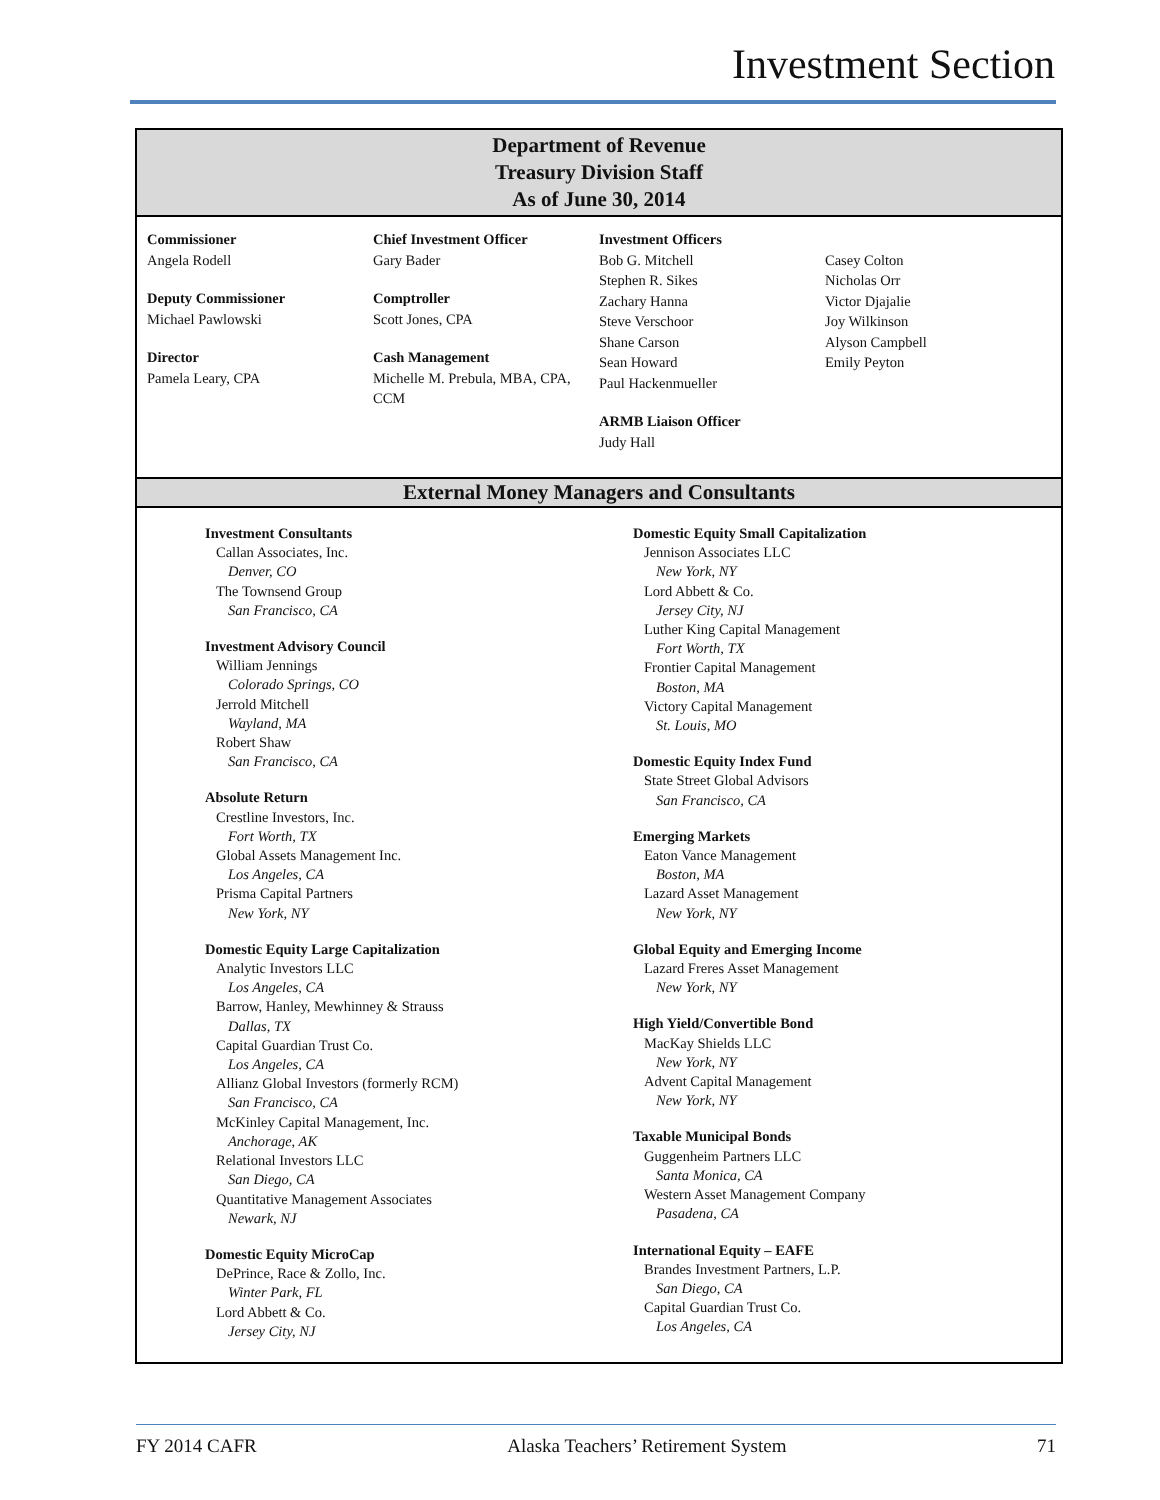Investment Section
Department of Revenue
Treasury Division Staff
As of June 30, 2014
Commissioner
Angela Rodell
Deputy Commissioner
Michael Pawlowski
Director
Pamela Leary, CPA
Chief Investment Officer
Gary Bader
Comptroller
Scott Jones, CPA
Cash Management
Michelle M. Prebula, MBA, CPA, CCM
Investment Officers
Bob G. Mitchell
Stephen R. Sikes
Zachary Hanna
Steve Verschoor
Shane Carson
Sean Howard
Paul Hackenmueller
ARMB Liaison Officer
Judy Hall
Casey Colton
Nicholas Orr
Victor Djajalie
Joy Wilkinson
Alyson Campbell
Emily Peyton
External Money Managers and Consultants
Investment Consultants
Callan Associates, Inc.
Denver, CO
The Townsend Group
San Francisco, CA
Investment Advisory Council
William Jennings
Colorado Springs, CO
Jerrold Mitchell
Wayland, MA
Robert Shaw
San Francisco, CA
Absolute Return
Crestline Investors, Inc.
Fort Worth, TX
Global Assets Management Inc.
Los Angeles, CA
Prisma Capital Partners
New York, NY
Domestic Equity Large Capitalization
Analytic Investors LLC
Los Angeles, CA
Barrow, Hanley, Mewhinney & Strauss
Dallas, TX
Capital Guardian Trust Co.
Los Angeles, CA
Allianz Global Investors (formerly RCM)
San Francisco, CA
McKinley Capital Management, Inc.
Anchorage, AK
Relational Investors LLC
San Diego, CA
Quantitative Management Associates
Newark, NJ
Domestic Equity MicroCap
DePrince, Race & Zollo, Inc.
Winter Park, FL
Lord Abbett & Co.
Jersey City, NJ
Domestic Equity Small Capitalization
Jennison Associates LLC
New York, NY
Lord Abbett & Co.
Jersey City, NJ
Luther King Capital Management
Fort Worth, TX
Frontier Capital Management
Boston, MA
Victory Capital Management
St. Louis, MO
Domestic Equity Index Fund
State Street Global Advisors
San Francisco, CA
Emerging Markets
Eaton Vance Management
Boston, MA
Lazard Asset Management
New York, NY
Global Equity and Emerging Income
Lazard Freres Asset Management
New York, NY
High Yield/Convertible Bond
MacKay Shields LLC
New York, NY
Advent Capital Management
New York, NY
Taxable Municipal Bonds
Guggenheim Partners LLC
Santa Monica, CA
Western Asset Management Company
Pasadena, CA
International Equity – EAFE
Brandes Investment Partners, L.P.
San Diego, CA
Capital Guardian Trust Co.
Los Angeles, CA
FY 2014 CAFR Alaska Teachers’ Retirement System 71